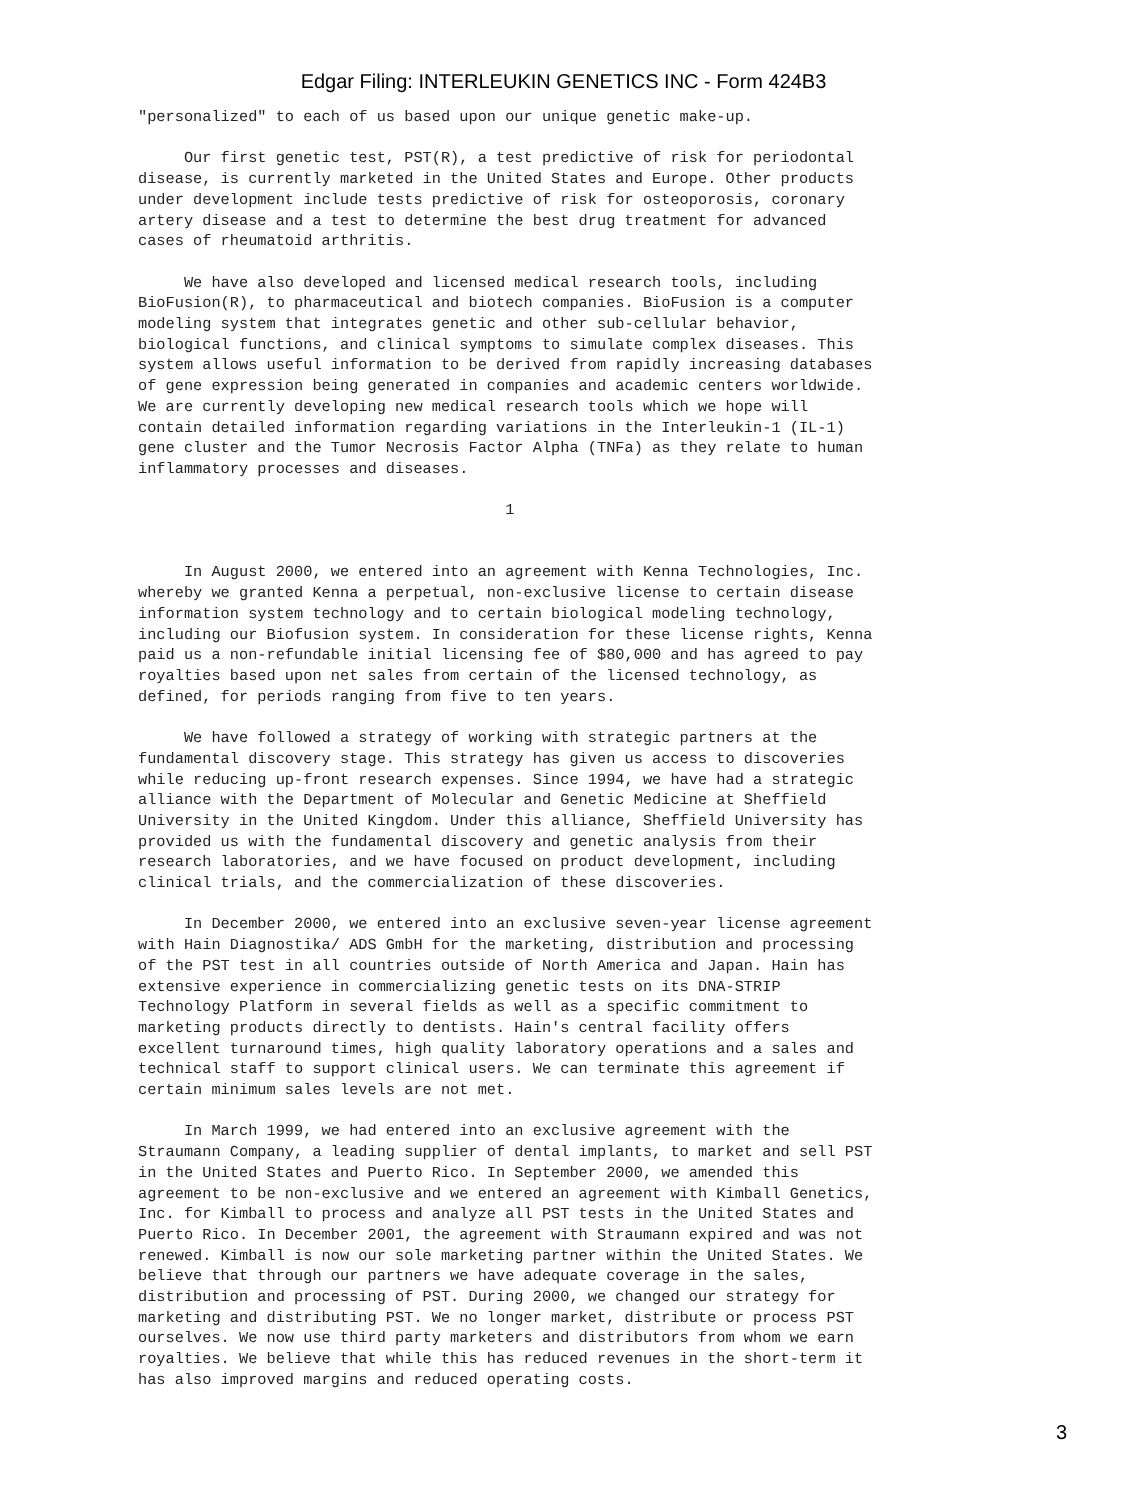Edgar Filing: INTERLEUKIN GENETICS INC - Form 424B3
"personalized" to each of us based upon our unique genetic make-up.

     Our first genetic test, PST(R), a test predictive of risk for periodontal
disease, is currently marketed in the United States and Europe. Other products
under development include tests predictive of risk for osteoporosis, coronary
artery disease and a test to determine the best drug treatment for advanced
cases of rheumatoid arthritis.

     We have also developed and licensed medical research tools, including
BioFusion(R), to pharmaceutical and biotech companies. BioFusion is a computer
modeling system that integrates genetic and other sub-cellular behavior,
biological functions, and clinical symptoms to simulate complex diseases. This
system allows useful information to be derived from rapidly increasing databases
of gene expression being generated in companies and academic centers worldwide.
We are currently developing new medical research tools which we hope will
contain detailed information regarding variations in the Interleukin-1 (IL-1)
gene cluster and the Tumor Necrosis Factor Alpha (TNFa) as they relate to human
inflammatory processes and diseases.

                                        1


     In August 2000, we entered into an agreement with Kenna Technologies, Inc.
whereby we granted Kenna a perpetual, non-exclusive license to certain disease
information system technology and to certain biological modeling technology,
including our Biofusion system. In consideration for these license rights, Kenna
paid us a non-refundable initial licensing fee of $80,000 and has agreed to pay
royalties based upon net sales from certain of the licensed technology, as
defined, for periods ranging from five to ten years.

     We have followed a strategy of working with strategic partners at the
fundamental discovery stage. This strategy has given us access to discoveries
while reducing up-front research expenses. Since 1994, we have had a strategic
alliance with the Department of Molecular and Genetic Medicine at Sheffield
University in the United Kingdom. Under this alliance, Sheffield University has
provided us with the fundamental discovery and genetic analysis from their
research laboratories, and we have focused on product development, including
clinical trials, and the commercialization of these discoveries.

     In December 2000, we entered into an exclusive seven-year license agreement
with Hain Diagnostika/ ADS GmbH for the marketing, distribution and processing
of the PST test in all countries outside of North America and Japan. Hain has
extensive experience in commercializing genetic tests on its DNA-STRIP
Technology Platform in several fields as well as a specific commitment to
marketing products directly to dentists. Hain's central facility offers
excellent turnaround times, high quality laboratory operations and a sales and
technical staff to support clinical users. We can terminate this agreement if
certain minimum sales levels are not met.

     In March 1999, we had entered into an exclusive agreement with the
Straumann Company, a leading supplier of dental implants, to market and sell PST
in the United States and Puerto Rico. In September 2000, we amended this
agreement to be non-exclusive and we entered an agreement with Kimball Genetics,
Inc. for Kimball to process and analyze all PST tests in the United States and
Puerto Rico. In December 2001, the agreement with Straumann expired and was not
renewed. Kimball is now our sole marketing partner within the United States. We
believe that through our partners we have adequate coverage in the sales,
distribution and processing of PST. During 2000, we changed our strategy for
marketing and distributing PST. We no longer market, distribute or process PST
ourselves. We now use third party marketers and distributors from whom we earn
royalties. We believe that while this has reduced revenues in the short-term it
has also improved margins and reduced operating costs.
3